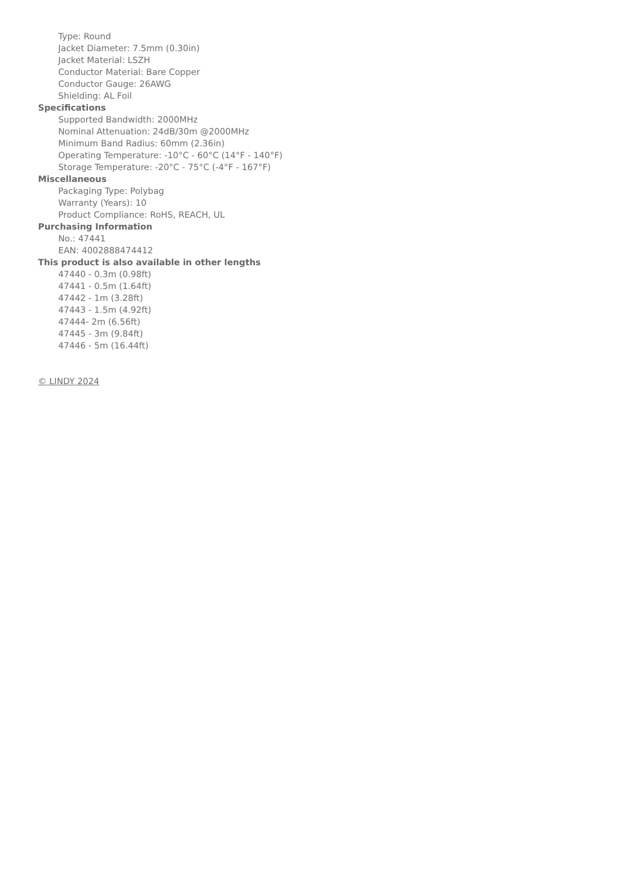Type: Round
Jacket Diameter: 7.5mm (0.30in)
Jacket Material: LSZH
Conductor Material: Bare Copper
Conductor Gauge: 26AWG
Shielding: AL Foil
Specifications
Supported Bandwidth: 2000MHz
Nominal Attenuation: 24dB/30m @2000MHz
Minimum Band Radius: 60mm (2.36in)
Operating Temperature: -10°C - 60°C (14°F - 140°F)
Storage Temperature: -20°C - 75°C (-4°F - 167°F)
Miscellaneous
Packaging Type: Polybag
Warranty (Years): 10
Product Compliance: RoHS, REACH, UL
Purchasing Information
No.: 47441
EAN: 4002888474412
This product is also available in other lengths
47440 - 0.3m (0.98ft)
47441 - 0.5m (1.64ft)
47442 - 1m (3.28ft)
47443 - 1.5m (4.92ft)
47444- 2m (6.56ft)
47445 - 3m (9.84ft)
47446 - 5m (16.44ft)
© LINDY 2024